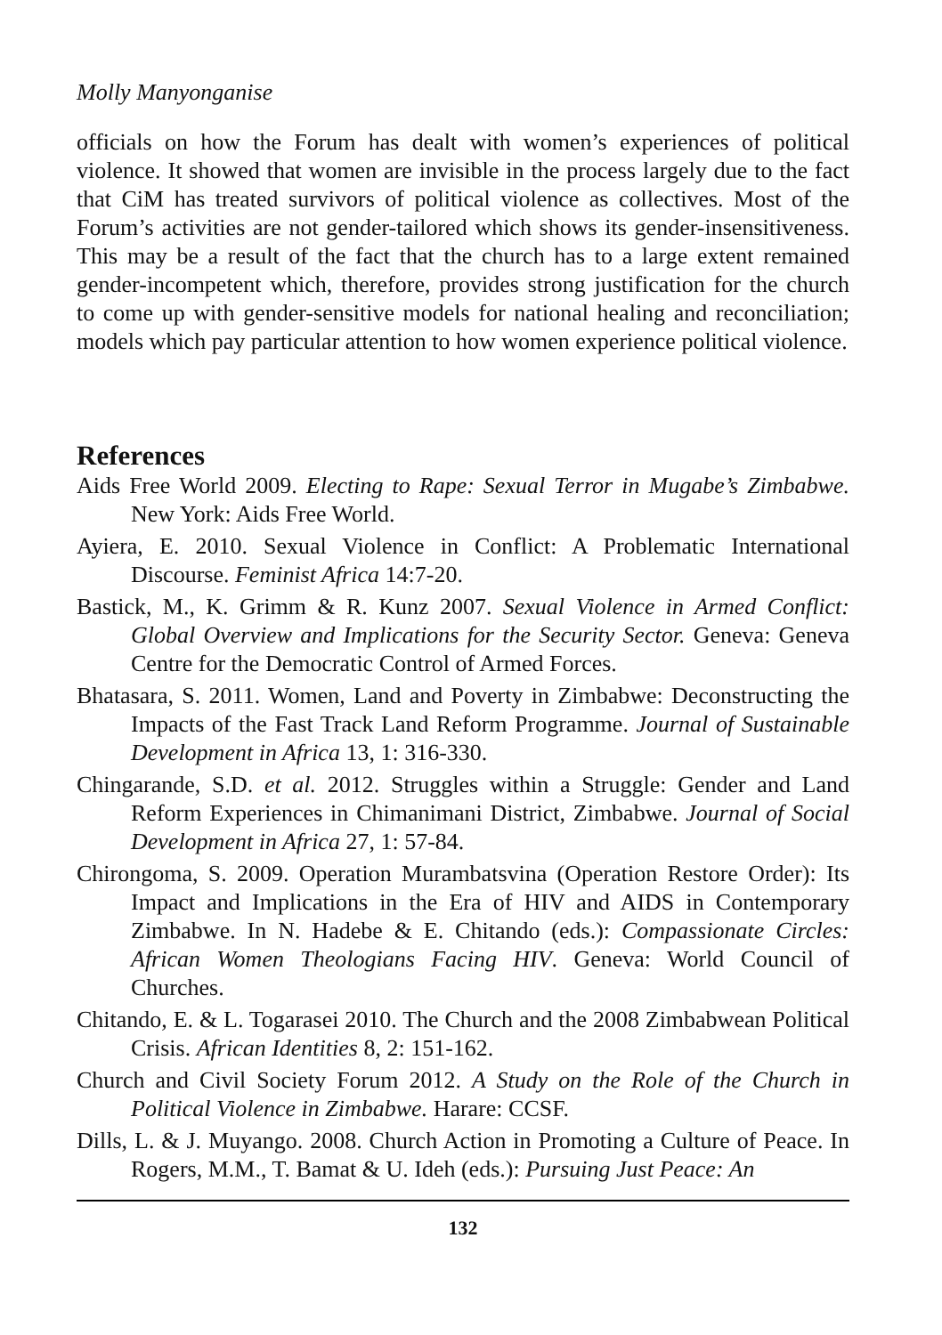Molly Manyonganise
officials on how the Forum has dealt with women’s experiences of political violence. It showed that women are invisible in the process largely due to the fact that CiM has treated survivors of political violence as collectives. Most of the Forum’s activities are not gender-tailored which shows its gender-insensitiveness. This may be a result of the fact that the church has to a large extent remained gender-incompetent which, therefore, provides strong justification for the church to come up with gender-sensitive models for national healing and reconciliation; models which pay particular attention to how women experience political violence.
References
Aids Free World 2009. Electing to Rape: Sexual Terror in Mugabe’s Zimbabwe. New York: Aids Free World.
Ayiera, E. 2010. Sexual Violence in Conflict: A Problematic International Discourse. Feminist Africa 14:7-20.
Bastick, M., K. Grimm & R. Kunz 2007. Sexual Violence in Armed Conflict: Global Overview and Implications for the Security Sector. Geneva: Geneva Centre for the Democratic Control of Armed Forces.
Bhatasara, S. 2011. Women, Land and Poverty in Zimbabwe: Deconstructing the Impacts of the Fast Track Land Reform Programme. Journal of Sustainable Development in Africa 13, 1: 316-330.
Chingarande, S.D. et al. 2012. Struggles within a Struggle: Gender and Land Reform Experiences in Chimanimani District, Zimbabwe. Journal of Social Development in Africa 27, 1: 57-84.
Chirongoma, S. 2009. Operation Murambatsvina (Operation Restore Order): Its Impact and Implications in the Era of HIV and AIDS in Contemporary Zimbabwe. In N. Hadebe & E. Chitando (eds.): Compassionate Circles: African Women Theologians Facing HIV. Geneva: World Council of Churches.
Chitando, E. & L. Togarasei 2010. The Church and the 2008 Zimbabwean Political Crisis. African Identities 8, 2: 151-162.
Church and Civil Society Forum 2012. A Study on the Role of the Church in Political Violence in Zimbabwe. Harare: CCSF.
Dills, L. & J. Muyango. 2008. Church Action in Promoting a Culture of Peace. In Rogers, M.M., T. Bamat & U. Ideh (eds.): Pursuing Just Peace: An
132